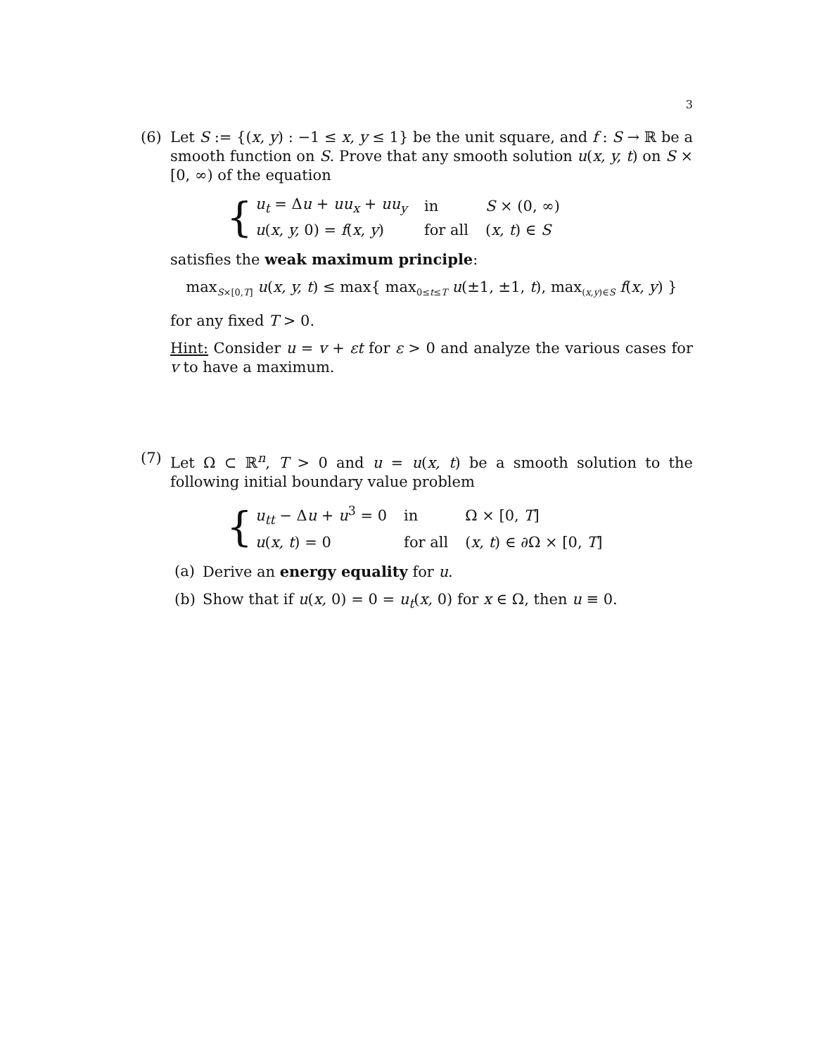3
(6) Let S := {(x, y) : −1 ≤ x, y ≤ 1} be the unit square, and f : S → ℝ be a smooth function on S. Prove that any smooth solution u(x, y, t) on S × [0, ∞) of the equation
{
| u<sub>t</sub> = Δ u + uu<sub>x</sub> + uu<sub>y</sub> | in | S × (0, ∞) |
| u ( x, y, 0) = f ( x, y ) | for all | ( x, t ) ∈ S |
satisfies the weak maximum principle:
max<sub>S×[0,T]</sub> u(x, y, t) ≤ max{ max<sub>0≤t≤T</sub> u(±1, ±1, t), max<sub>(x,y)∈S</sub> f(x, y) }
for any fixed T > 0.
Hint: Consider u = v + εt for ε > 0 and analyze the various cases for v to have a maximum.
(7) Let Ω ⊂ ℝ<sup>n</sup>, T > 0 and u = u(x, t) be a smooth solution to the following initial boundary value problem
{
| u<sub>tt</sub> − Δ u + u<sup>3</sup> = 0 | in | Ω × [0, T ] |
| u ( x, t ) = 0 | for all | ( x, t ) ∈ ∂Ω × [0, T ] |
(a) Derive an energy equality for u.
(b) Show that if u(x, 0) = 0 = u<sub>t</sub>(x, 0) for x ∈ Ω, then u ≡ 0.